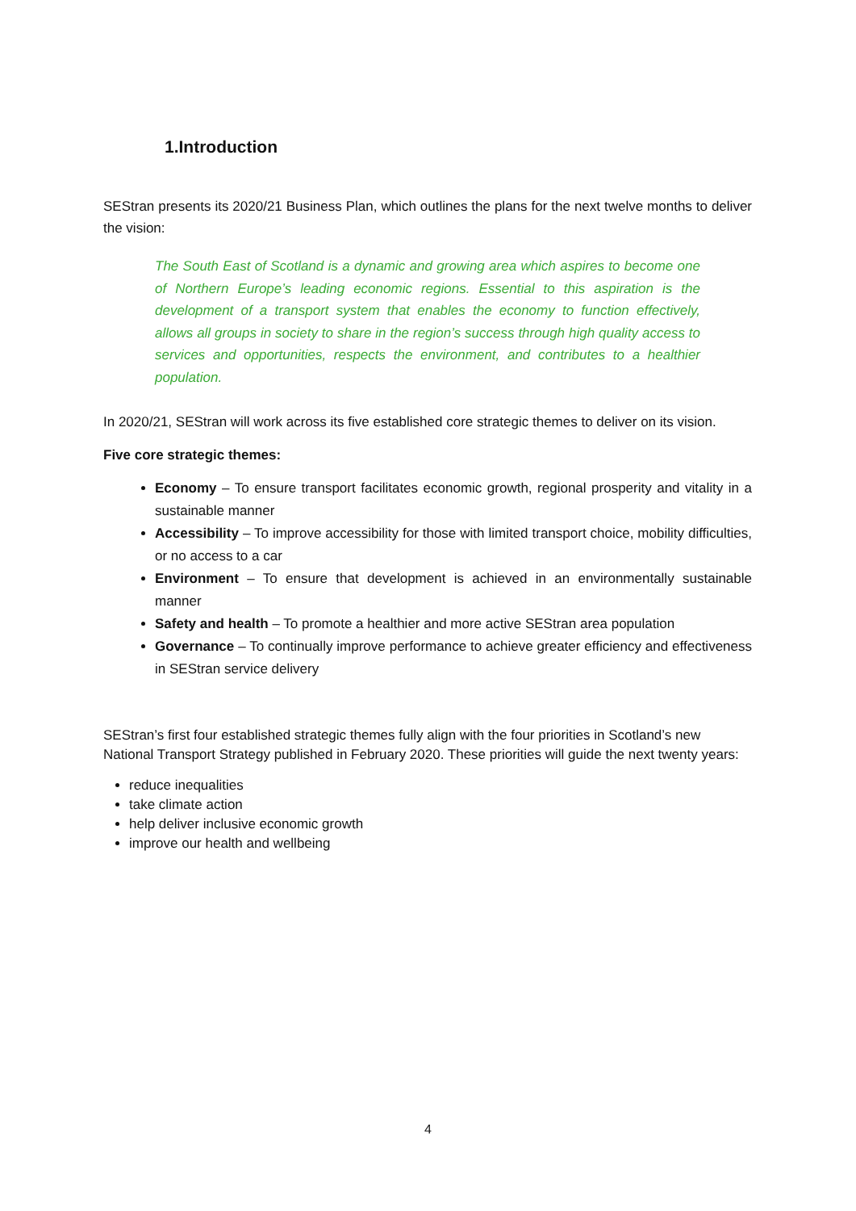1.Introduction
SEStran presents its 2020/21 Business Plan, which outlines the plans for the next twelve months to deliver the vision:
The South East of Scotland is a dynamic and growing area which aspires to become one of Northern Europe’s leading economic regions. Essential to this aspiration is the development of a transport system that enables the economy to function effectively, allows all groups in society to share in the region’s success through high quality access to services and opportunities, respects the environment, and contributes to a healthier population.
In 2020/21, SEStran will work across its five established core strategic themes to deliver on its vision.
Five core strategic themes:
Economy – To ensure transport facilitates economic growth, regional prosperity and vitality in a sustainable manner
Accessibility – To improve accessibility for those with limited transport choice, mobility difficulties, or no access to a car
Environment – To ensure that development is achieved in an environmentally sustainable manner
Safety and health – To promote a healthier and more active SEStran area population
Governance – To continually improve performance to achieve greater efficiency and effectiveness in SEStran service delivery
SEStran’s first four established strategic themes fully align with the four priorities in Scotland’s new National Transport Strategy published in February 2020. These priorities will guide the next twenty years:
reduce inequalities
take climate action
help deliver inclusive economic growth
improve our health and wellbeing
4